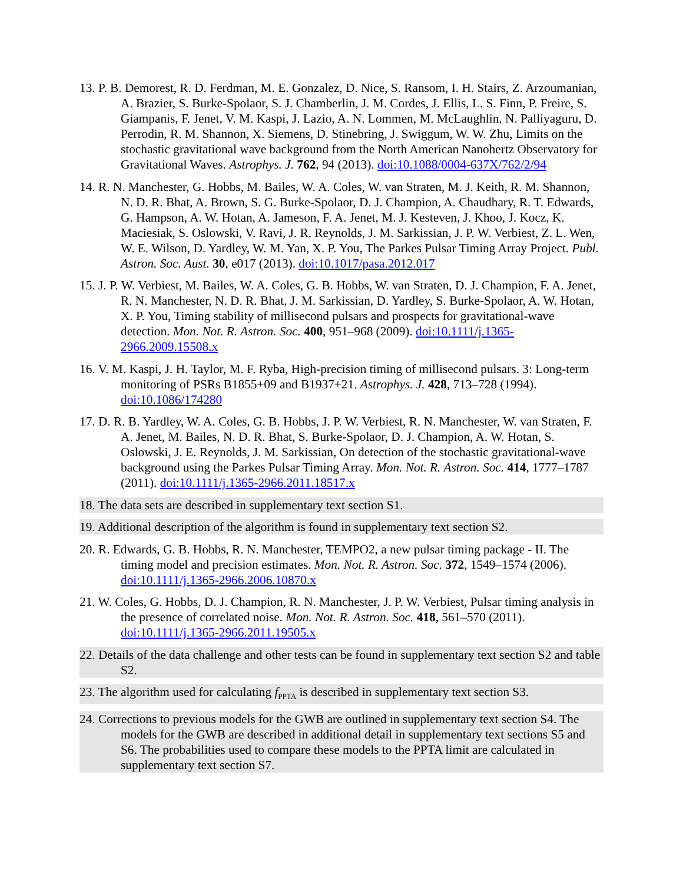13. P. B. Demorest, R. D. Ferdman, M. E. Gonzalez, D. Nice, S. Ransom, I. H. Stairs, Z. Arzoumanian, A. Brazier, S. Burke-Spolaor, S. J. Chamberlin, J. M. Cordes, J. Ellis, L. S. Finn, P. Freire, S. Giampanis, F. Jenet, V. M. Kaspi, J. Lazio, A. N. Lommen, M. McLaughlin, N. Palliyaguru, D. Perrodin, R. M. Shannon, X. Siemens, D. Stinebring, J. Swiggum, W. W. Zhu, Limits on the stochastic gravitational wave background from the North American Nanohertz Observatory for Gravitational Waves. Astrophys. J. 762, 94 (2013). doi:10.1088/0004-637X/762/2/94
14. R. N. Manchester, G. Hobbs, M. Bailes, W. A. Coles, W. van Straten, M. J. Keith, R. M. Shannon, N. D. R. Bhat, A. Brown, S. G. Burke-Spolaor, D. J. Champion, A. Chaudhary, R. T. Edwards, G. Hampson, A. W. Hotan, A. Jameson, F. A. Jenet, M. J. Kesteven, J. Khoo, J. Kocz, K. Maciesiak, S. Oslowski, V. Ravi, J. R. Reynolds, J. M. Sarkissian, J. P. W. Verbiest, Z. L. Wen, W. E. Wilson, D. Yardley, W. M. Yan, X. P. You, The Parkes Pulsar Timing Array Project. Publ. Astron. Soc. Aust. 30, e017 (2013). doi:10.1017/pasa.2012.017
15. J. P. W. Verbiest, M. Bailes, W. A. Coles, G. B. Hobbs, W. van Straten, D. J. Champion, F. A. Jenet, R. N. Manchester, N. D. R. Bhat, J. M. Sarkissian, D. Yardley, S. Burke-Spolaor, A. W. Hotan, X. P. You, Timing stability of millisecond pulsars and prospects for gravitational-wave detection. Mon. Not. R. Astron. Soc. 400, 951–968 (2009). doi:10.1111/j.1365-2966.2009.15508.x
16. V. M. Kaspi, J. H. Taylor, M. F. Ryba, High-precision timing of millisecond pulsars. 3: Long-term monitoring of PSRs B1855+09 and B1937+21. Astrophys. J. 428, 713–728 (1994). doi:10.1086/174280
17. D. R. B. Yardley, W. A. Coles, G. B. Hobbs, J. P. W. Verbiest, R. N. Manchester, W. van Straten, F. A. Jenet, M. Bailes, N. D. R. Bhat, S. Burke-Spolaor, D. J. Champion, A. W. Hotan, S. Oslowski, J. E. Reynolds, J. M. Sarkissian, On detection of the stochastic gravitational-wave background using the Parkes Pulsar Timing Array. Mon. Not. R. Astron. Soc. 414, 1777–1787 (2011). doi:10.1111/j.1365-2966.2011.18517.x
18. The data sets are described in supplementary text section S1.
19. Additional description of the algorithm is found in supplementary text section S2.
20. R. Edwards, G. B. Hobbs, R. N. Manchester, TEMPO2, a new pulsar timing package - II. The timing model and precision estimates. Mon. Not. R. Astron. Soc. 372, 1549–1574 (2006). doi:10.1111/j.1365-2966.2006.10870.x
21. W. Coles, G. Hobbs, D. J. Champion, R. N. Manchester, J. P. W. Verbiest, Pulsar timing analysis in the presence of correlated noise. Mon. Not. R. Astron. Soc. 418, 561–570 (2011). doi:10.1111/j.1365-2966.2011.19505.x
22. Details of the data challenge and other tests can be found in supplementary text section S2 and table S2.
23. The algorithm used for calculating f<sub>PPTA</sub> is described in supplementary text section S3.
24. Corrections to previous models for the GWB are outlined in supplementary text section S4. The models for the GWB are described in additional detail in supplementary text sections S5 and S6. The probabilities used to compare these models to the PPTA limit are calculated in supplementary text section S7.